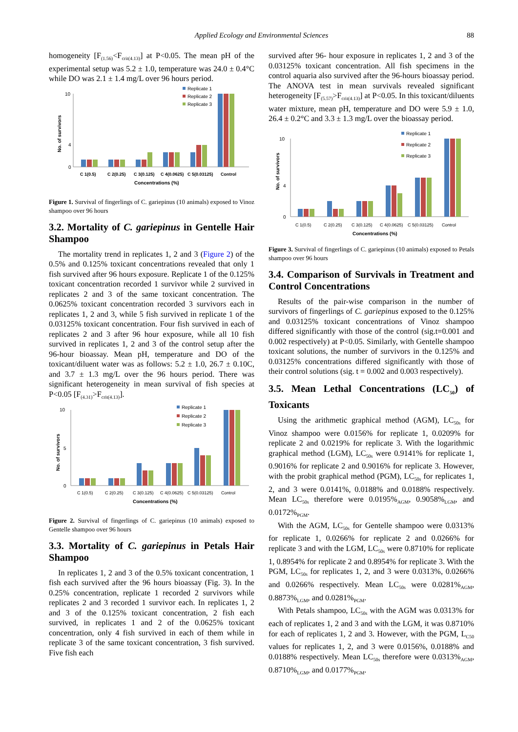Applied Ecology and Environmental Sciences 88
homogeneity [F<sub>(1.56)</sub><F<sub>crit(4.13)</sub>] at P<0.05. The mean pH of the experimental setup was 5.2 ± 1.0, temperature was 24.0 ± 0.4°C while DO was 2.1 ± 1.4 mg/L over 96 hours period.
Replicate 1
Replicate 2
Replicate 3
0
4
10
No. of survivors
C 1(0.5)
C 2(0.25)
C 3(0.125)
C 4(0.0625)
C 5(0.03125)
Control
Concentrations (%)
Figure 1. Survival of fingerlings of C. gariepinus (10 animals) exposed to Vinoz shampoo over 96 hours
3.2. Mortality of C. gariepinus in Gentelle Hair Shampoo
The mortality trend in replicates 1, 2 and 3 (Figure 2) of the 0.5% and 0.125% toxicant concentrations revealed that only 1 fish survived after 96 hours exposure. Replicate 1 of the 0.125% toxicant concentration recorded 1 survivor while 2 survived in replicates 2 and 3 of the same toxicant concentration. The 0.0625% toxicant concentration recorded 3 survivors each in replicates 1, 2 and 3, while 5 fish survived in replicate 1 of the 0.03125% toxicant concentration. Four fish survived in each of replicates 2 and 3 after 96 hour exposure, while all 10 fish survived in replicates 1, 2 and 3 of the control setup after the 96-hour bioassay. Mean pH, temperature and DO of the toxicant/diluent water was as follows: 5.2 ± 1.0, 26.7 ± 0.10C, and 3.7 ± 1.3 mg/L over the 96 hours period. There was significant heterogeneity in mean survival of fish species at P<0.05 [F<sub>(4.31)</sub>>F<sub>crit(4.13)</sub>].
Replicate 1
Replicate 2
Replicate 3
0
5
10
No. of survivors
C 1(0.5)
C 2(0.25)
C 3(0.125)
C 4(0.0625)
C 5(0.03125)
Control
Concentrations (%)
Figure 2. Survival of fingerlings of C. gariepinus (10 animals) exposed to Gentelle shampoo over 96 hours
3.3. Mortality of C. gariepinus in Petals Hair Shampoo
In replicates 1, 2 and 3 of the 0.5% toxicant concentration, 1 fish each survived after the 96 hours bioassay (Fig. 3). In the 0.25% concentration, replicate 1 recorded 2 survivors while replicates 2 and 3 recorded 1 survivor each. In replicates 1, 2 and 3 of the 0.125% toxicant concentration, 2 fish each survived, in replicates 1 and 2 of the 0.0625% toxicant concentration, only 4 fish survived in each of them while in replicate 3 of the same toxicant concentration, 3 fish survived. Five fish each
survived after 96- hour exposure in replicates 1, 2 and 3 of the 0.03125% toxicant concentration. All fish specimens in the control aquaria also survived after the 96-hours bioassay period. The ANOVA test in mean survivals revealed significant heterogeneity [F<sub>(5.57)</sub>>F<sub>crit(4.13)</sub>] at P<0.05. In this toxicant/diluents water mixture, mean pH, temperature and DO were 5.9 ± 1.0, 26.4 ± 0.2°C and 3.3 ± 1.3 mg/L over the bioassay period.
Replicate 1
Replicate 2
Replicate 3
0
4
10
No. of survivors
C 1(0.5)
C 2(0.25)
C 3(0.125)
C 4(0.0625)
C 5(0.03125)
Control
Concentrations (%)
Figure 3. Survival of fingerlings of C. gariepinus (10 animals) exposed to Petals shampoo over 96 hours
3.4. Comparison of Survivals in Treatment and Control Concentrations
Results of the pair-wise comparison in the number of survivors of fingerlings of C. gariepinus exposed to the 0.125% and 0.03125% toxicant concentrations of Vinoz shampoo differed significantly with those of the control (sig.t=0.001 and 0.002 respectively) at P<0.05. Similarly, with Gentelle shampoo toxicant solutions, the number of survivors in the 0.125% and 0.03125% concentrations differed significantly with those of their control solutions (sig. t = 0.002 and 0.003 respectively).
3.5. Mean Lethal Concentrations (LC<sub>50</sub>) of Toxicants
Using the arithmetic graphical method (AGM), LC<sub>50s</sub> for Vinoz shampoo were 0.0156% for replicate 1, 0.0209% for replicate 2 and 0.0219% for replicate 3. With the logarithmic graphical method (LGM), LC<sub>50s</sub> were 0.9141% for replicate 1, 0.9016% for replicate 2 and 0.9016% for replicate 3. However, with the probit graphical method (PGM), LC<sub>50s</sub> for replicates 1, 2, and 3 were 0.0141%, 0.0188% and 0.0188% respectively. Mean LC<sub>50s</sub> therefore were 0.0195%<sub>AGM</sub>, 0.9058%<sub>LGM</sub>, and 0.0172%<sub>PGM</sub>.
With the AGM, LC<sub>50s</sub> for Gentelle shampoo were 0.0313% for replicate 1, 0.0266% for replicate 2 and 0.0266% for replicate 3 and with the LGM, LC<sub>50s</sub> were 0.8710% for replicate 1, 0.8954% for replicate 2 and 0.8954% for replicate 3. With the PGM, LC<sub>50s</sub> for replicates 1, 2, and 3 were 0.0313%, 0.0266% and 0.0266% respectively. Mean LC<sub>50s</sub> were 0.0281%<sub>AGM</sub>, 0.8873%<sub>LGM</sub>, and 0.0281%<sub>PGM</sub>.
With Petals shampoo, LC<sub>50s</sub> with the AGM was 0.0313% for each of replicates 1, 2 and 3 and with the LGM, it was 0.8710% for each of replicates 1, 2 and 3. However, with the PGM, L<sub>C50</sub> values for replicates 1, 2, and 3 were 0.0156%, 0.0188% and 0.0188% respectively. Mean LC<sub>50s</sub> therefore were 0.0313%<sub>AGM</sub>, 0.8710%<sub>LGM</sub>, and 0.0177%<sub>PGM</sub>.